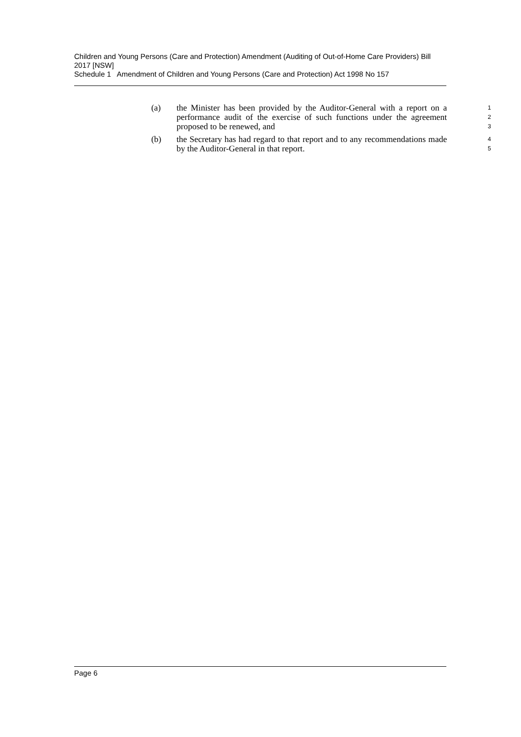Children and Young Persons (Care and Protection) Amendment (Auditing of Out-of-Home Care Providers) Bill 2017 [NSW]
Schedule 1 Amendment of Children and Young Persons (Care and Protection) Act 1998 No 157
(a) the Minister has been provided by the Auditor-General with a report on a performance audit of the exercise of such functions under the agreement proposed to be renewed, and
1
2
3
(b) the Secretary has had regard to that report and to any recommendations made by the Auditor-General in that report.
4
5
Page 6